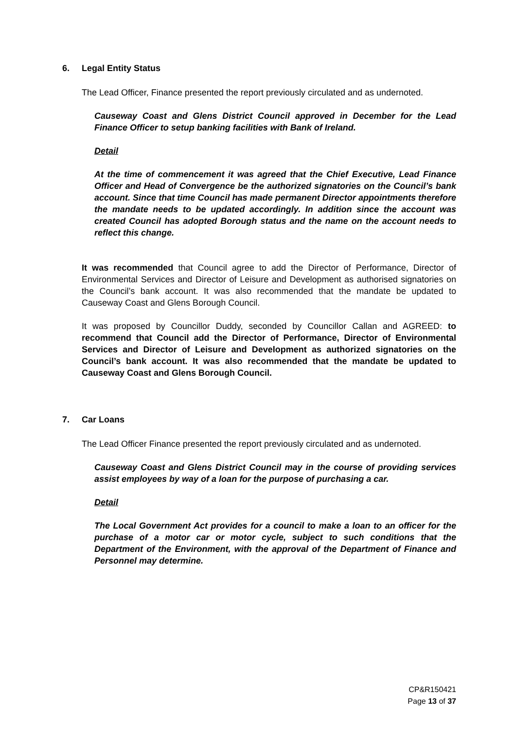6. Legal Entity Status
The Lead Officer, Finance presented the report previously circulated and as undernoted.
Causeway Coast and Glens District Council approved in December for the Lead Finance Officer to setup banking facilities with Bank of Ireland.
Detail
At the time of commencement it was agreed that the Chief Executive, Lead Finance Officer and Head of Convergence be the authorized signatories on the Council’s bank account. Since that time Council has made permanent Director appointments therefore the mandate needs to be updated accordingly. In addition since the account was created Council has adopted Borough status and the name on the account needs to reflect this change.
It was recommended that Council agree to add the Director of Performance, Director of Environmental Services and Director of Leisure and Development as authorised signatories on the Council’s bank account. It was also recommended that the mandate be updated to Causeway Coast and Glens Borough Council.
It was proposed by Councillor Duddy, seconded by Councillor Callan and AGREED: to recommend that Council add the Director of Performance, Director of Environmental Services and Director of Leisure and Development as authorized signatories on the Council’s bank account. It was also recommended that the mandate be updated to Causeway Coast and Glens Borough Council.
7. Car Loans
The Lead Officer Finance presented the report previously circulated and as undernoted.
Causeway Coast and Glens District Council may in the course of providing services assist employees by way of a loan for the purpose of purchasing a car.
Detail
The Local Government Act provides for a council to make a loan to an officer for the purchase of a motor car or motor cycle, subject to such conditions that the Department of the Environment, with the approval of the Department of Finance and Personnel may determine.
CP&R150421
Page 13 of 37